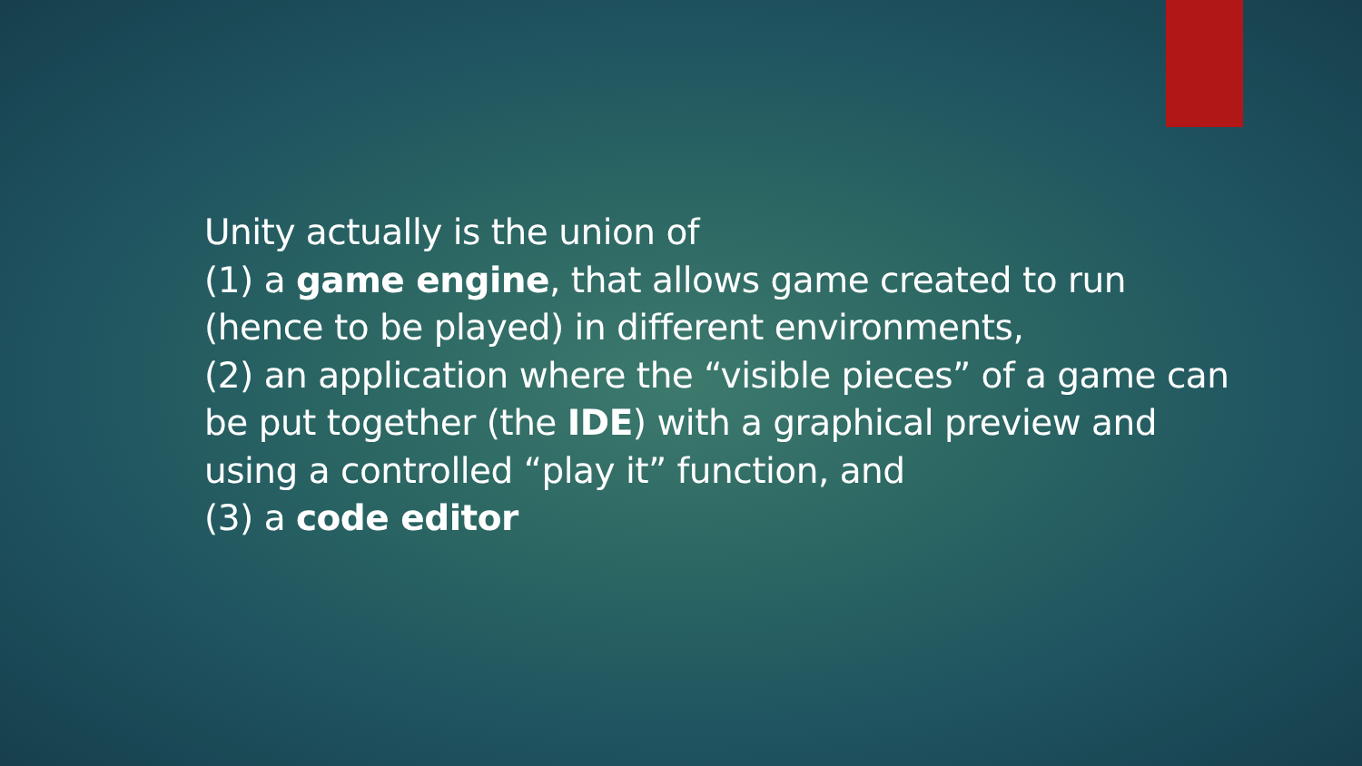Unity actually is the union of
(1) a game engine, that allows game created to run (hence to be played) in different environments,
(2) an application where the “visible pieces” of a game can be put together (the IDE) with a graphical preview and using a controlled “play it” function, and
(3) a code editor